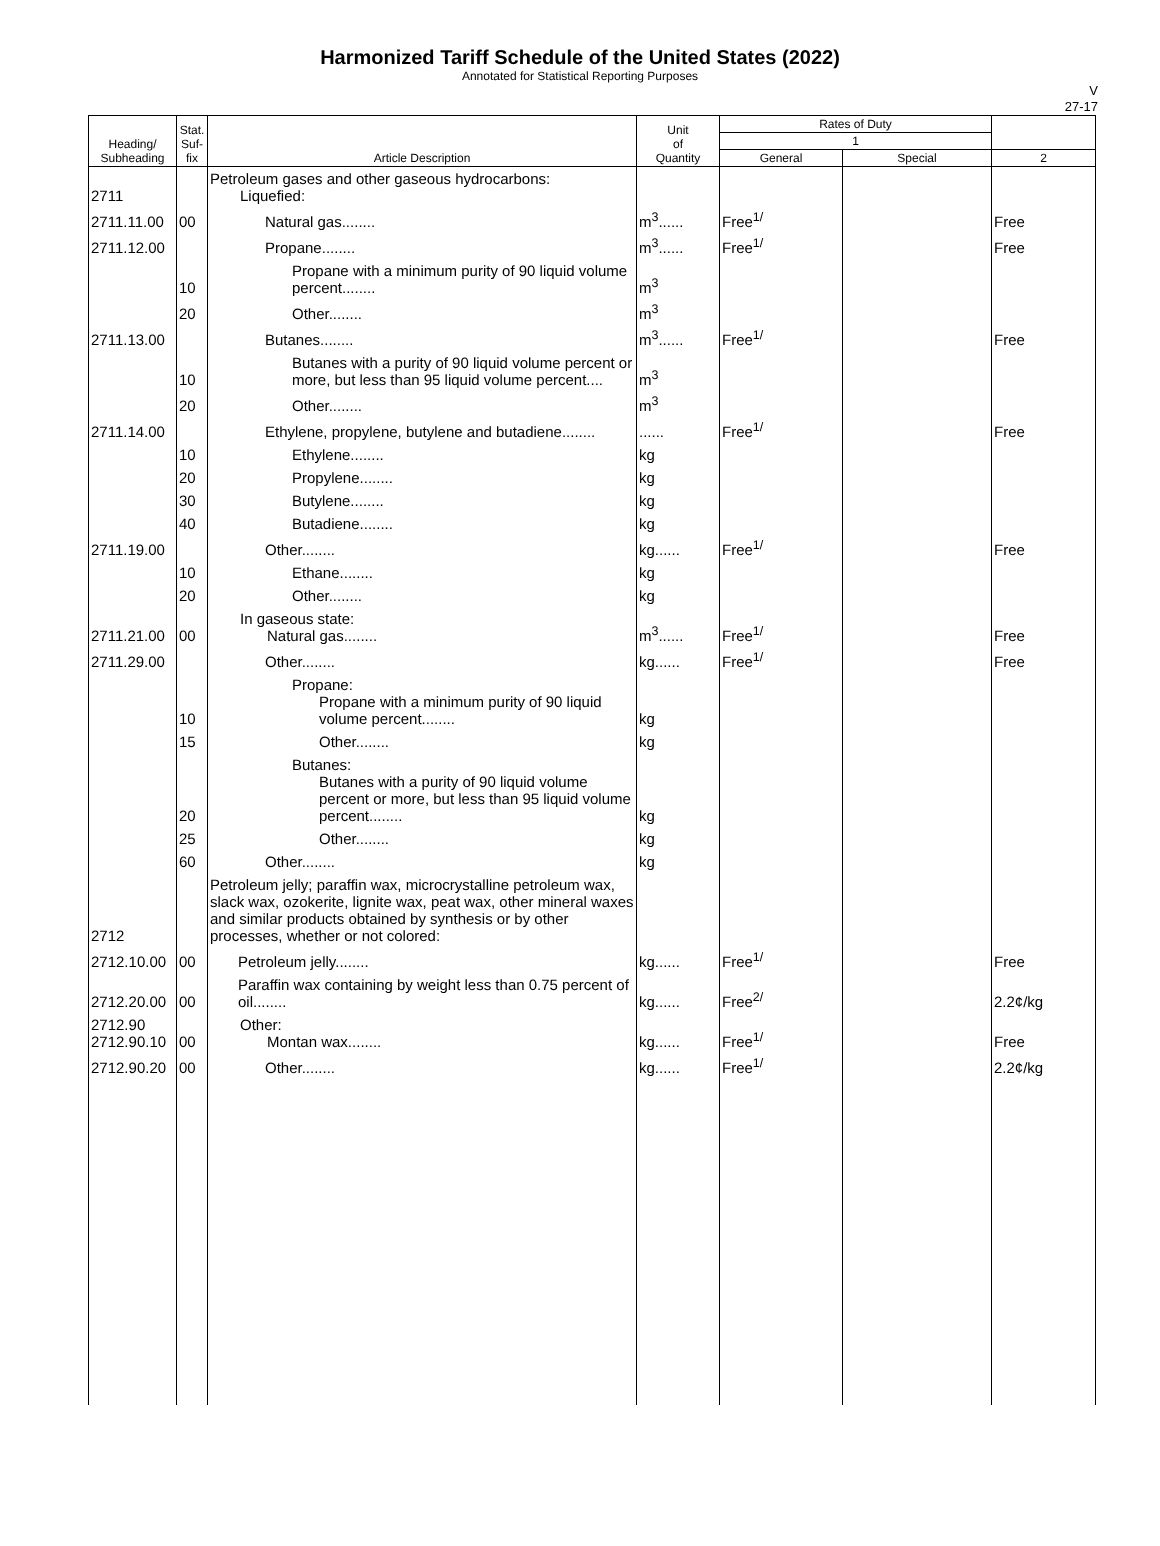Harmonized Tariff Schedule of the United States (2022)
Annotated for Statistical Reporting Purposes
V
27-17
| Heading/ Subheading | Stat. Suf- fix | Article Description | Unit of Quantity | Rates of Duty | | |
| --- | --- | --- | --- | --- | --- | --- |
| | | | | 1 | | |
| | | | | General | Special | 2 |
| 2711 | | Petroleum gases and other gaseous hydrocarbons: Liquefied: | | | | |
| 2711.11.00 | 00 | Natural gas........ | m<sup>3</sup>...... | Free<sup>1/</sup> | | Free |
| 2711.12.00 | | Propane........ | m<sup>3</sup>...... | Free<sup>1/</sup> | | Free |
| | 10 | Propane with a minimum purity of 90 liquid volume percent........ | m<sup>3</sup> | | | |
| | 20 | Other........ | m<sup>3</sup> | | | |
| 2711.13.00 | | Butanes........ | m<sup>3</sup>...... | Free<sup>1/</sup> | | Free |
| | 10 | Butanes with a purity of 90 liquid volume percent or more, but less than 95 liquid volume percent.... | m<sup>3</sup> | | | |
| | 20 | Other........ | m<sup>3</sup> | | | |
| 2711.14.00 | | Ethylene, propylene, butylene and butadiene........ | ...... | Free<sup>1/</sup> | | Free |
| | 10 | Ethylene........ | kg | | | |
| | 20 | Propylene........ | kg | | | |
| | 30 | Butylene........ | kg | | | |
| | 40 | Butadiene........ | kg | | | |
| 2711.19.00 | | Other........ | kg...... | Free<sup>1/</sup> | | Free |
| | 10 | Ethane........ | kg | | | |
| | 20 | Other........ | kg | | | |
| 2711.21.00 | 00 | In gaseous state: Natural gas........ | m<sup>3</sup>...... | Free<sup>1/</sup> | | Free |
| 2711.29.00 | | Other........ | kg...... | Free<sup>1/</sup> | | Free |
| | 10 | Propane: Propane with a minimum purity of 90 liquid volume percent........ | kg | | | |
| | 15 | Other........ | kg | | | |
| | 20 | Butanes: Butanes with a purity of 90 liquid volume percent or more, but less than 95 liquid volume percent........ | kg | | | |
| | 25 | Other........ | kg | | | |
| | 60 | Other........ | kg | | | |
| 2712 | | Petroleum jelly; paraffin wax, microcrystalline petroleum wax, slack wax, ozokerite, lignite wax, peat wax, other mineral waxes and similar products obtained by synthesis or by other processes, whether or not colored: | | | | |
| 2712.10.00 | 00 | Petroleum jelly........ | kg...... | Free<sup>1/</sup> | | Free |
| 2712.20.00 | 00 | Paraffin wax containing by weight less than 0.75 percent of oil........ | kg...... | Free<sup>2/</sup> | | 2.2¢/kg |
| 2712.90 2712.90.10 | 00 | Other: Montan wax........ | kg...... | Free<sup>1/</sup> | | Free |
| 2712.90.20 | 00 | Other........ | kg...... | Free<sup>1/</sup> | | 2.2¢/kg |